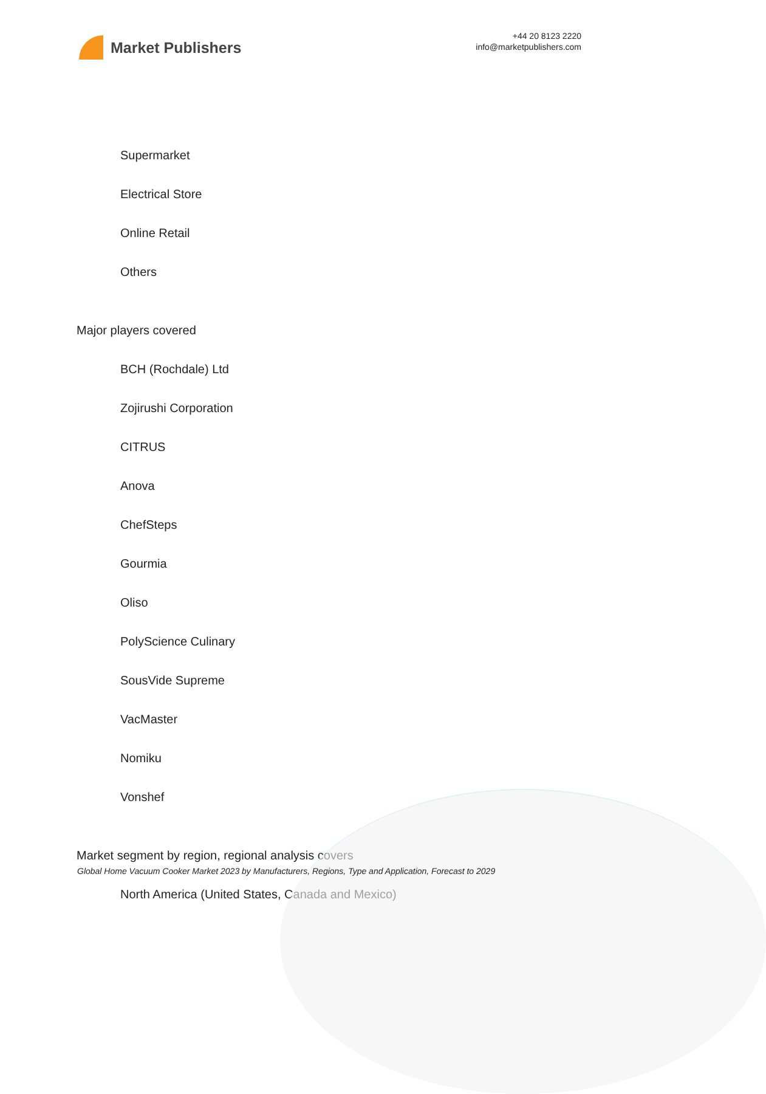Market Publishers
+44 20 8123 2220
info@marketpublishers.com
Supermarket
Electrical Store
Online Retail
Others
Major players covered
BCH (Rochdale) Ltd
Zojirushi Corporation
CITRUS
Anova
ChefSteps
Gourmia
Oliso
PolyScience Culinary
SousVide Supreme
VacMaster
Nomiku
Vonshef
Market segment by region, regional analysis covers
North America (United States, Canada and Mexico)
Global Home Vacuum Cooker Market 2023 by Manufacturers, Regions, Type and Application, Forecast to 2029